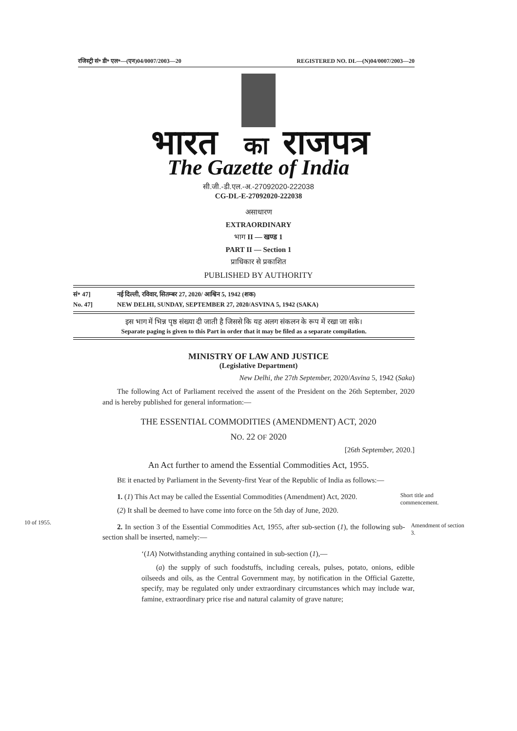रजिस्ट्री सं॰ डी॰ एल॰—(एन)04/0007/2003—20 REGISTERED NO. DL—(N)04/0007/2003—20
भारत
का
राजपत्र
The Gazette of India
सी.जी.-डी.एल.-अ.-27092020-222038
CG-DL-E-27092020-222038
असाधारण
EXTRAORDINARY
भाग II — खण्ड 1
PART II — Section 1
प्राधिकार से प्रकाशित
PUBLISHED BY AUTHORITY
सं॰ 47] नई दिल्ली, रविवार, सितम्बर 27, 2020/ आश्विन 5, 1942 (शक)
No. 47] NEW DELHI, SUNDAY, SEPTEMBER 27, 2020/ASVINA 5, 1942 (SAKA)
इस भाग में भिन्न पृष्ठ संख्या दी जाती है जिससे कि यह अलग संकलन के रूप में रखा जा सके।
Separate paging is given to this Part in order that it may be filed as a separate compilation.
MINISTRY OF LAW AND JUSTICE
(Legislative Department)
New Delhi, the 27th September, 2020/Asvina 5, 1942 (Saka)
  The following Act of Parliament received the assent of the President on the 26th September, 2020 and is hereby published for general information:—
THE ESSENTIAL COMMODITIES (AMENDMENT) ACT, 2020
NO. 22 OF 2020
[26th September, 2020.]
An Act further to amend the Essential Commodities Act, 1955.
  BE it enacted by Parliament in the Seventy-first Year of the Republic of India as follows:—
  1. (1) This Act may be called the Essential Commodities (Amendment) Act, 2020.
  (2) It shall be deemed to have come into force on the 5th day of June, 2020.
Short title and commencement.
10 of 1955.
  2. In section 3 of the Essential Commodities Act, 1955, after sub-section (1), the following sub-section shall be inserted, namely:—
Amendment of section 3.
‘(1A) Notwithstanding anything contained in sub-section (1),—
  (a) the supply of such foodstuffs, including cereals, pulses, potato, onions, edible oilseeds and oils, as the Central Government may, by notification in the Official Gazette, specify, may be regulated only under extraordinary circumstances which may include war, famine, extraordinary price rise and natural calamity of grave nature;